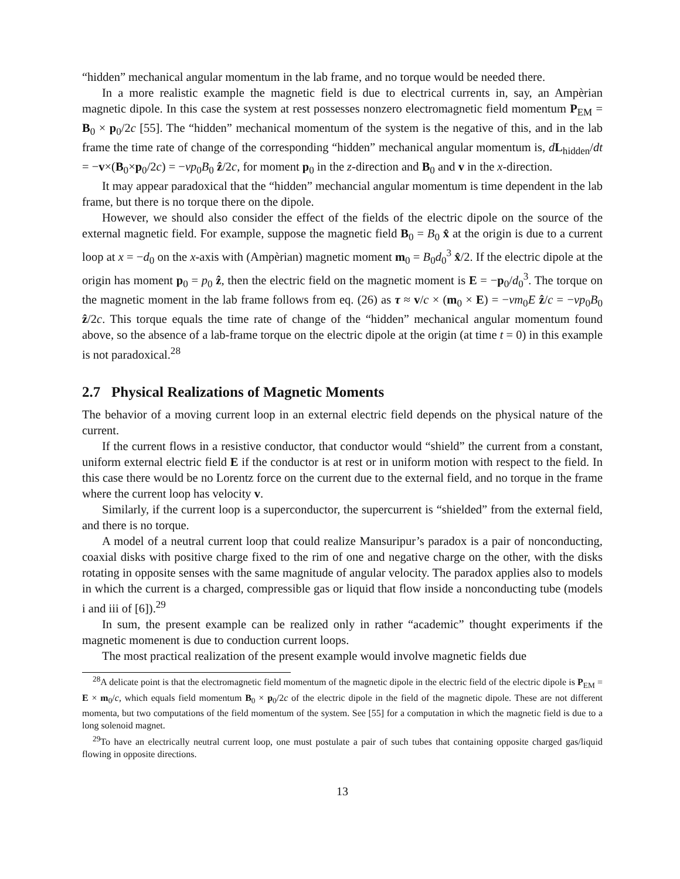“hidden” mechanical angular momentum in the lab frame, and no torque would be needed there.
In a more realistic example the magnetic field is due to electrical currents in, say, an Ampèrian magnetic dipole. In this case the system at rest possesses nonzero electromagnetic field momentum P<sub>EM</sub> = B<sub>0</sub> × p<sub>0</sub>/2c [55]. The “hidden” mechanical momentum of the system is the negative of this, and in the lab frame the time rate of change of the corresponding “hidden” mechanical angular momentum is, dL<sub>hidden</sub>/dt = −v×(B<sub>0</sub>×p<sub>0</sub>/2c) = −vp<sub>0</sub>B<sub>0</sub> ẑ/2c, for moment p<sub>0</sub> in the z-direction and B<sub>0</sub> and v in the x-direction.
It may appear paradoxical that the “hidden” mechancial angular momentum is time dependent in the lab frame, but there is no torque there on the dipole.
However, we should also consider the effect of the fields of the electric dipole on the source of the external magnetic field. For example, suppose the magnetic field B<sub>0</sub> = B<sub>0</sub> x̂ at the origin is due to a current loop at x = −d<sub>0</sub> on the x-axis with (Ampèrian) magnetic moment m<sub>0</sub> = B<sub>0</sub>d<sub>0</sub><sup>3</sup> x̂/2. If the electric dipole at the origin has moment p<sub>0</sub> = p<sub>0</sub> ẑ, then the electric field on the magnetic moment is E = −p<sub>0</sub>/d<sub>0</sub><sup>3</sup>. The torque on the magnetic moment in the lab frame follows from eq. (26) as τ ≈ v/c × (m<sub>0</sub> × E) = −vm<sub>0</sub>E ẑ/c = −vp<sub>0</sub>B<sub>0</sub> ẑ/2c. This torque equals the time rate of change of the “hidden” mechanical angular momentum found above, so the absence of a lab-frame torque on the electric dipole at the origin (at time t = 0) in this example is not paradoxical.<sup>28</sup>
2.7 Physical Realizations of Magnetic Moments
The behavior of a moving current loop in an external electric field depends on the physical nature of the current.
If the current flows in a resistive conductor, that conductor would “shield” the current from a constant, uniform external electric field E if the conductor is at rest or in uniform motion with respect to the field. In this case there would be no Lorentz force on the current due to the external field, and no torque in the frame where the current loop has velocity v.
Similarly, if the current loop is a superconductor, the supercurrent is “shielded” from the external field, and there is no torque.
A model of a neutral current loop that could realize Mansuripur’s paradox is a pair of nonconducting, coaxial disks with positive charge fixed to the rim of one and negative charge on the other, with the disks rotating in opposite senses with the same magnitude of angular velocity. The paradox applies also to models in which the current is a charged, compressible gas or liquid that flow inside a nonconducting tube (models i and iii of [6]).<sup>29</sup>
In sum, the present example can be realized only in rather “academic” thought experiments if the magnetic momenent is due to conduction current loops.
The most practical realization of the present example would involve magnetic fields due
<sup>28</sup> A delicate point is that the electromagnetic field momentum of the magnetic dipole in the electric field of the electric dipole is P<sub>EM</sub> = E × m<sub>0</sub>/c, which equals field momentum B<sub>0</sub> × p<sub>0</sub>/2c of the electric dipole in the field of the magnetic dipole. These are not different momenta, but two computations of the field momentum of the system. See [55] for a computation in which the magnetic field is due to a long solenoid magnet.
<sup>29</sup> To have an electrically neutral current loop, one must postulate a pair of such tubes that containing opposite charged gas/liquid flowing in opposite directions.
13